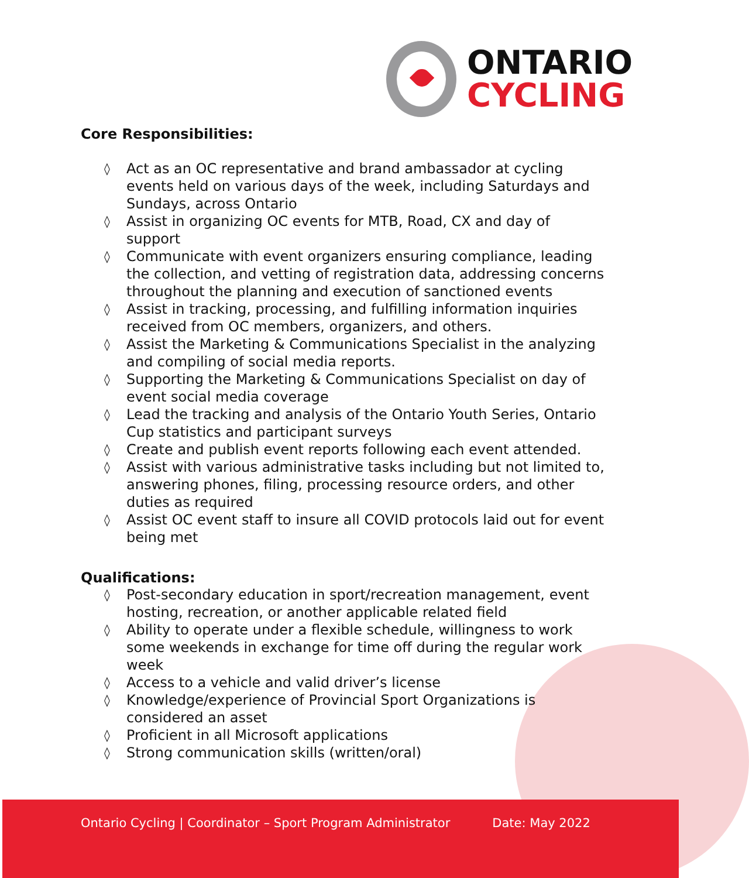ONTARIO
CYCLING
Core Responsibilities:
◊ Act as an OC representative and brand ambassador at cycling events held on various days of the week, including Saturdays and Sundays, across Ontario
◊ Assist in organizing OC events for MTB, Road, CX and day of support
◊ Communicate with event organizers ensuring compliance, leading the collection, and vetting of registration data, addressing concerns throughout the planning and execution of sanctioned events
◊ Assist in tracking, processing, and fulfilling information inquiries received from OC members, organizers, and others.
◊ Assist the Marketing & Communications Specialist in the analyzing and compiling of social media reports.
◊ Supporting the Marketing & Communications Specialist on day of event social media coverage
◊ Lead the tracking and analysis of the Ontario Youth Series, Ontario Cup statistics and participant surveys
◊ Create and publish event reports following each event attended.
◊ Assist with various administrative tasks including but not limited to, answering phones, filing, processing resource orders, and other duties as required
◊ Assist OC event staff to insure all COVID protocols laid out for event being met
Qualifications:
◊ Post-secondary education in sport/recreation management, event hosting, recreation, or another applicable related field
◊ Ability to operate under a flexible schedule, willingness to work some weekends in exchange for time off during the regular work week
◊ Access to a vehicle and valid driver’s license
◊ Knowledge/experience of Provincial Sport Organizations is considered an asset
◊ Proficient in all Microsoft applications
◊ Strong communication skills (written/oral)
Ontario Cycling | Coordinator – Sport Program Administrator Date: May 2022